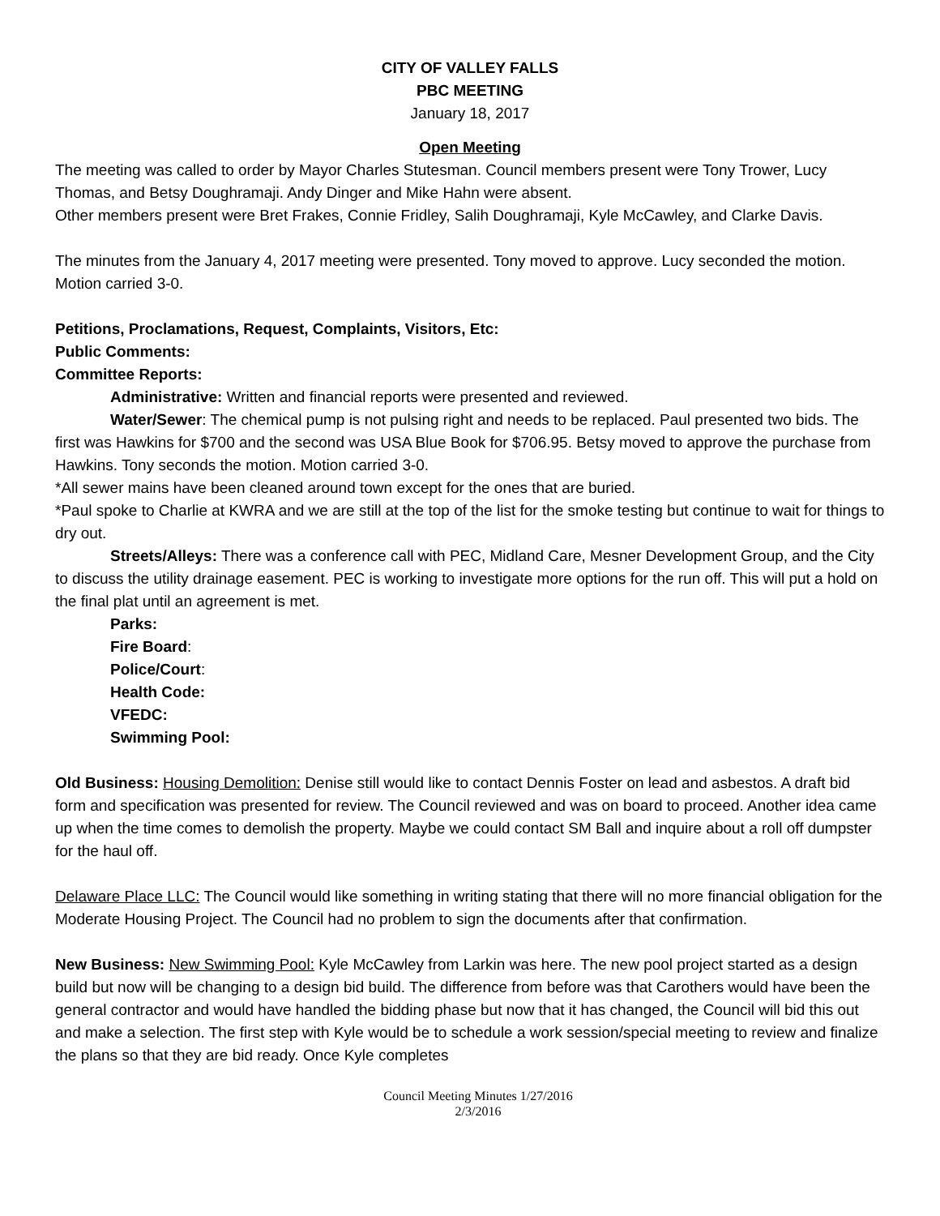CITY OF VALLEY FALLS
PBC MEETING
January 18, 2017
Open Meeting
The meeting was called to order by Mayor Charles Stutesman. Council members present were Tony Trower, Lucy Thomas, and Betsy Doughramaji. Andy Dinger and Mike Hahn were absent.
Other members present were Bret Frakes, Connie Fridley, Salih Doughramaji, Kyle McCawley, and Clarke Davis.
The minutes from the January 4, 2017 meeting were presented. Tony moved to approve. Lucy seconded the motion. Motion carried 3-0.
Petitions, Proclamations, Request, Complaints, Visitors, Etc:
Public Comments:
Committee Reports:
Administrative: Written and financial reports were presented and reviewed.
Water/Sewer: The chemical pump is not pulsing right and needs to be replaced. Paul presented two bids. The first was Hawkins for $700 and the second was USA Blue Book for $706.95. Betsy moved to approve the purchase from Hawkins. Tony seconds the motion. Motion carried 3-0.
*All sewer mains have been cleaned around town except for the ones that are buried.
*Paul spoke to Charlie at KWRA and we are still at the top of the list for the smoke testing but continue to wait for things to dry out.
Streets/Alleys: There was a conference call with PEC, Midland Care, Mesner Development Group, and the City to discuss the utility drainage easement. PEC is working to investigate more options for the run off. This will put a hold on the final plat until an agreement is met.
Parks:
Fire Board:
Police/Court:
Health Code:
VFEDC:
Swimming Pool:
Old Business: Housing Demolition: Denise still would like to contact Dennis Foster on lead and asbestos. A draft bid form and specification was presented for review. The Council reviewed and was on board to proceed. Another idea came up when the time comes to demolish the property. Maybe we could contact SM Ball and inquire about a roll off dumpster for the haul off.
Delaware Place LLC: The Council would like something in writing stating that there will no more financial obligation for the Moderate Housing Project. The Council had no problem to sign the documents after that confirmation.
New Business: New Swimming Pool: Kyle McCawley from Larkin was here. The new pool project started as a design build but now will be changing to a design bid build. The difference from before was that Carothers would have been the general contractor and would have handled the bidding phase but now that it has changed, the Council will bid this out and make a selection. The first step with Kyle would be to schedule a work session/special meeting to review and finalize the plans so that they are bid ready. Once Kyle completes
Council Meeting Minutes 1/27/2016
2/3/2016